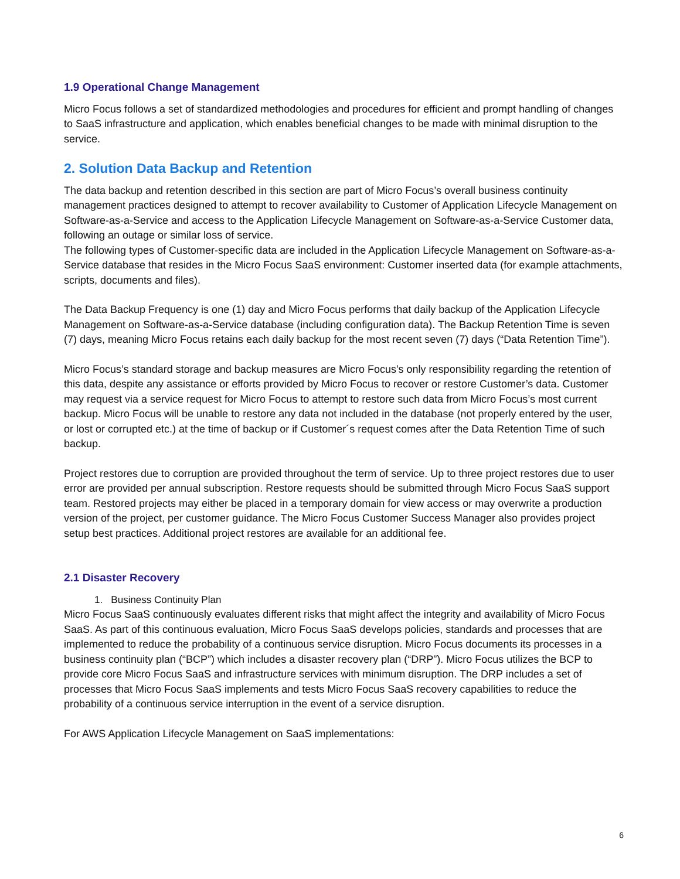1.9 Operational Change Management
Micro Focus follows a set of standardized methodologies and procedures for efficient and prompt handling of changes to SaaS infrastructure and application, which enables beneficial changes to be made with minimal disruption to the service.
2. Solution Data Backup and Retention
The data backup and retention described in this section are part of Micro Focus’s overall business continuity management practices designed to attempt to recover availability to Customer of Application Lifecycle Management on Software-as-a-Service and access to the Application Lifecycle Management on Software-as-a-Service Customer data, following an outage or similar loss of service.
The following types of Customer-specific data are included in the Application Lifecycle Management on Software-as-a-Service database that resides in the Micro Focus SaaS environment: Customer inserted data (for example attachments, scripts, documents and files).
The Data Backup Frequency is one (1) day and Micro Focus performs that daily backup of the Application Lifecycle Management on Software-as-a-Service database (including configuration data). The Backup Retention Time is seven (7) days, meaning Micro Focus retains each daily backup for the most recent seven (7) days (“Data Retention Time”).
Micro Focus’s standard storage and backup measures are Micro Focus’s only responsibility regarding the retention of this data, despite any assistance or efforts provided by Micro Focus to recover or restore Customer’s data. Customer may request via a service request for Micro Focus to attempt to restore such data from Micro Focus’s most current backup. Micro Focus will be unable to restore any data not included in the database (not properly entered by the user, or lost or corrupted etc.) at the time of backup or if Customer´s request comes after the Data Retention Time of such backup.
Project restores due to corruption are provided throughout the term of service. Up to three project restores due to user error are provided per annual subscription. Restore requests should be submitted through Micro Focus SaaS support team. Restored projects may either be placed in a temporary domain for view access or may overwrite a production version of the project, per customer guidance. The Micro Focus Customer Success Manager also provides project setup best practices. Additional project restores are available for an additional fee.
2.1 Disaster Recovery
1. Business Continuity Plan
Micro Focus SaaS continuously evaluates different risks that might affect the integrity and availability of Micro Focus SaaS. As part of this continuous evaluation, Micro Focus SaaS develops policies, standards and processes that are implemented to reduce the probability of a continuous service disruption. Micro Focus documents its processes in a business continuity plan (“BCP”) which includes a disaster recovery plan (“DRP”). Micro Focus utilizes the BCP to provide core Micro Focus SaaS and infrastructure services with minimum disruption. The DRP includes a set of processes that Micro Focus SaaS implements and tests Micro Focus SaaS recovery capabilities to reduce the probability of a continuous service interruption in the event of a service disruption.
For AWS Application Lifecycle Management on SaaS implementations:
6